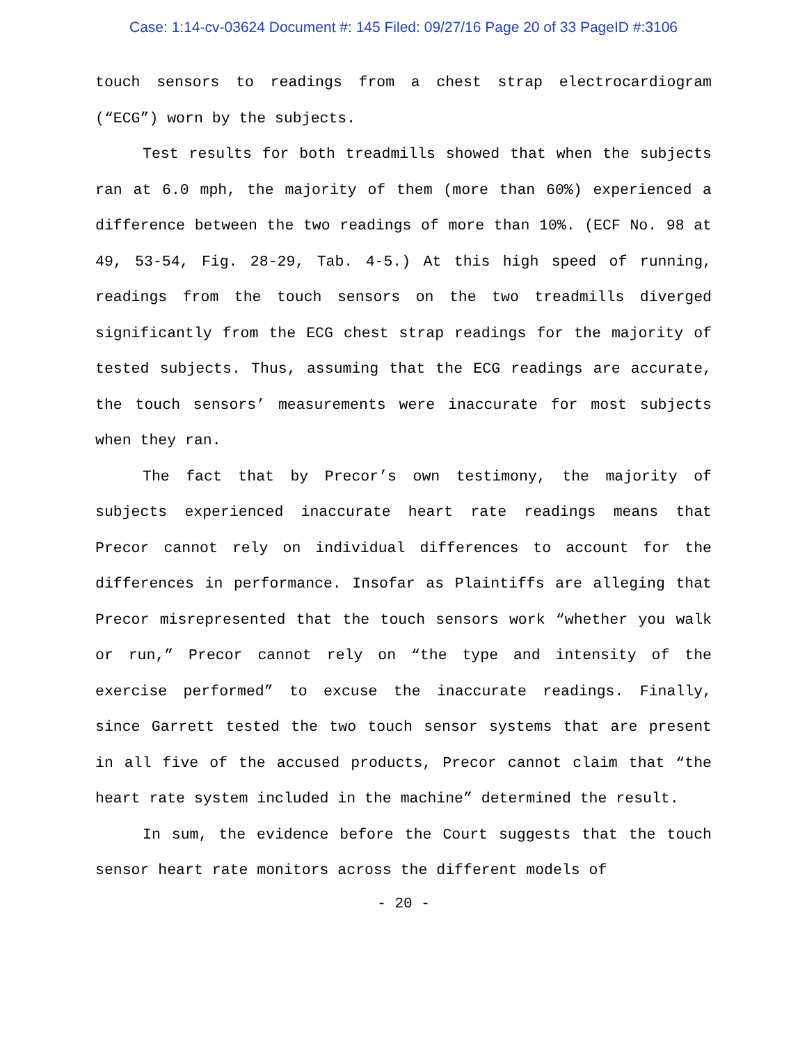Case: 1:14-cv-03624 Document #: 145 Filed: 09/27/16 Page 20 of 33 PageID #:3106
touch sensors to readings from a chest strap electrocardiogram (“ECG”) worn by the subjects.
Test results for both treadmills showed that when the subjects ran at 6.0 mph, the majority of them (more than 60%) experienced a difference between the two readings of more than 10%. (ECF No. 98 at 49, 53-54, Fig. 28-29, Tab. 4-5.) At this high speed of running, readings from the touch sensors on the two treadmills diverged significantly from the ECG chest strap readings for the majority of tested subjects. Thus, assuming that the ECG readings are accurate, the touch sensors’ measurements were inaccurate for most subjects when they ran.
The fact that by Precor’s own testimony, the majority of subjects experienced inaccurate heart rate readings means that Precor cannot rely on individual differences to account for the differences in performance. Insofar as Plaintiffs are alleging that Precor misrepresented that the touch sensors work “whether you walk or run,” Precor cannot rely on “the type and intensity of the exercise performed” to excuse the inaccurate readings. Finally, since Garrett tested the two touch sensor systems that are present in all five of the accused products, Precor cannot claim that “the heart rate system included in the machine” determined the result.
In sum, the evidence before the Court suggests that the touch sensor heart rate monitors across the different models of
- 20 -